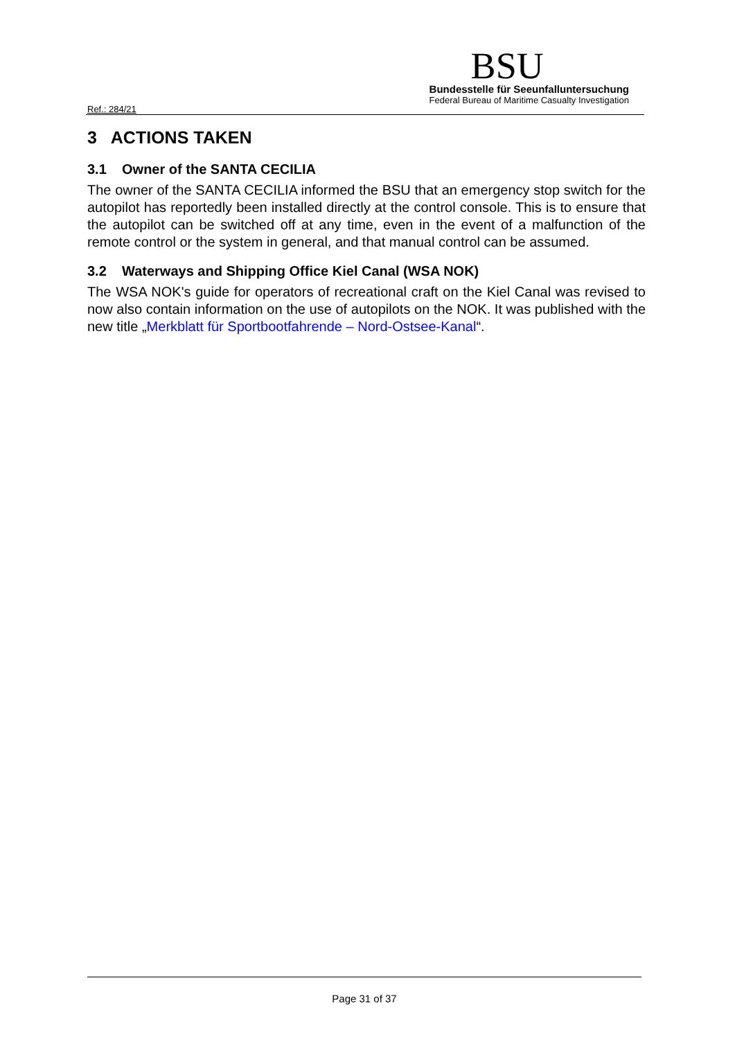Ref.: 284/21
BSU
Bundesstelle für Seeunfalluntersuchung
Federal Bureau of Maritime Casualty Investigation
3 ACTIONS TAKEN
3.1 Owner of the SANTA CECILIA
The owner of the SANTA CECILIA informed the BSU that an emergency stop switch for the autopilot has reportedly been installed directly at the control console. This is to ensure that the autopilot can be switched off at any time, even in the event of a malfunction of the remote control or the system in general, and that manual control can be assumed.
3.2 Waterways and Shipping Office Kiel Canal (WSA NOK)
The WSA NOK's guide for operators of recreational craft on the Kiel Canal was revised to now also contain information on the use of autopilots on the NOK. It was published with the new title „Merkblatt für Sportbootfahrende – Nord-Ostsee-Kanal“.
Page 31 of 37